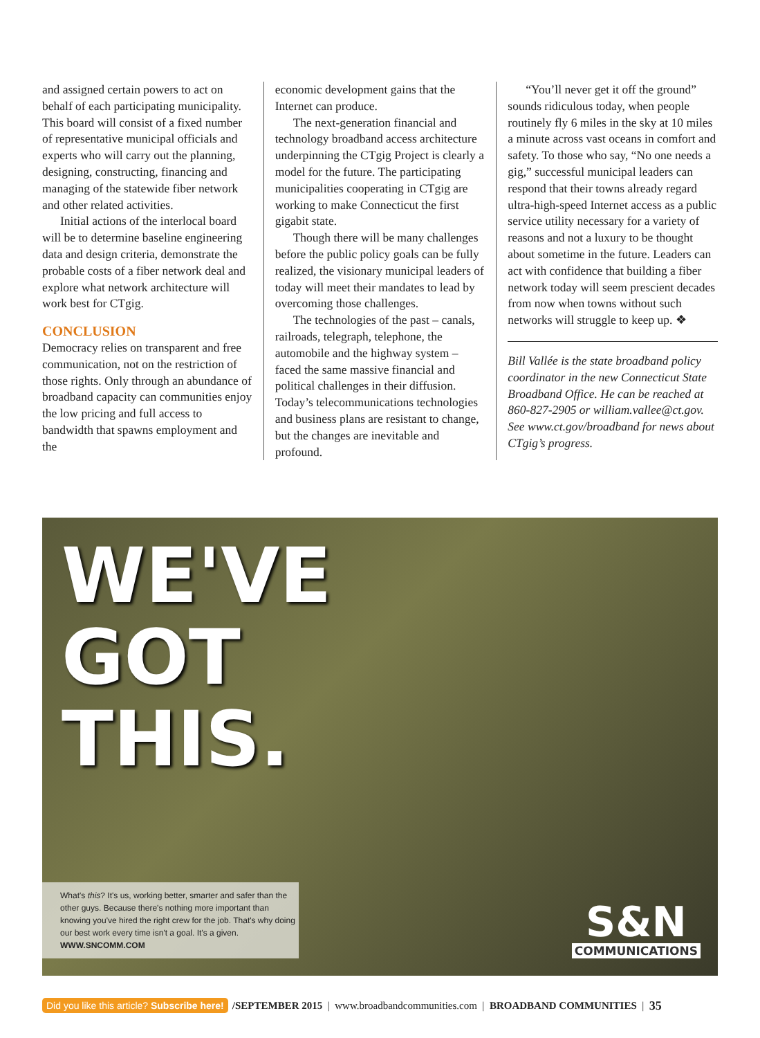and assigned certain powers to act on behalf of each participating municipality. This board will consist of a fixed number of representative municipal officials and experts who will carry out the planning, designing, constructing, financing and managing of the statewide fiber network and other related activities.
Initial actions of the interlocal board will be to determine baseline engineering data and design criteria, demonstrate the probable costs of a fiber network deal and explore what network architecture will work best for CTgig.
CONCLUSION
Democracy relies on transparent and free communication, not on the restriction of those rights. Only through an abundance of broadband capacity can communities enjoy the low pricing and full access to bandwidth that spawns employment and the
economic development gains that the Internet can produce.
The next-generation financial and technology broadband access architecture underpinning the CTgig Project is clearly a model for the future. The participating municipalities cooperating in CTgig are working to make Connecticut the first gigabit state.
Though there will be many challenges before the public policy goals can be fully realized, the visionary municipal leaders of today will meet their mandates to lead by overcoming those challenges.
The technologies of the past – canals, railroads, telegraph, telephone, the automobile and the highway system – faced the same massive financial and political challenges in their diffusion. Today’s telecommunications technologies and business plans are resistant to change, but the changes are inevitable and profound.
“You’ll never get it off the ground” sounds ridiculous today, when people routinely fly 6 miles in the sky at 10 miles a minute across vast oceans in comfort and safety. To those who say, “No one needs a gig,” successful municipal leaders can respond that their towns already regard ultra-high-speed Internet access as a public service utility necessary for a variety of reasons and not a luxury to be thought about sometime in the future. Leaders can act with confidence that building a fiber network today will seem prescient decades from now when towns without such networks will struggle to keep up. ❖
Bill Vallée is the state broadband policy coordinator in the new Connecticut State Broadband Office. He can be reached at 860-827-2905 or william.vallee@ct.gov. See www.ct.gov/broadband for news about CTgig’s progress.
WE'VE
GOT
THIS.
What's this? It's us, working better, smarter and safer than the other guys. Because there's nothing more important than knowing you've hired the right crew for the job. That's why doing our best work every time isn't a goal. It's a given.
WWW.SNCOMM.COM
S&N
COMMUNICATIONS
Did you like this article? Subscribe here! /SEPTEMBER 2015 | www.broadbandcommunities.com | BROADBAND COMMUNITIES | 35